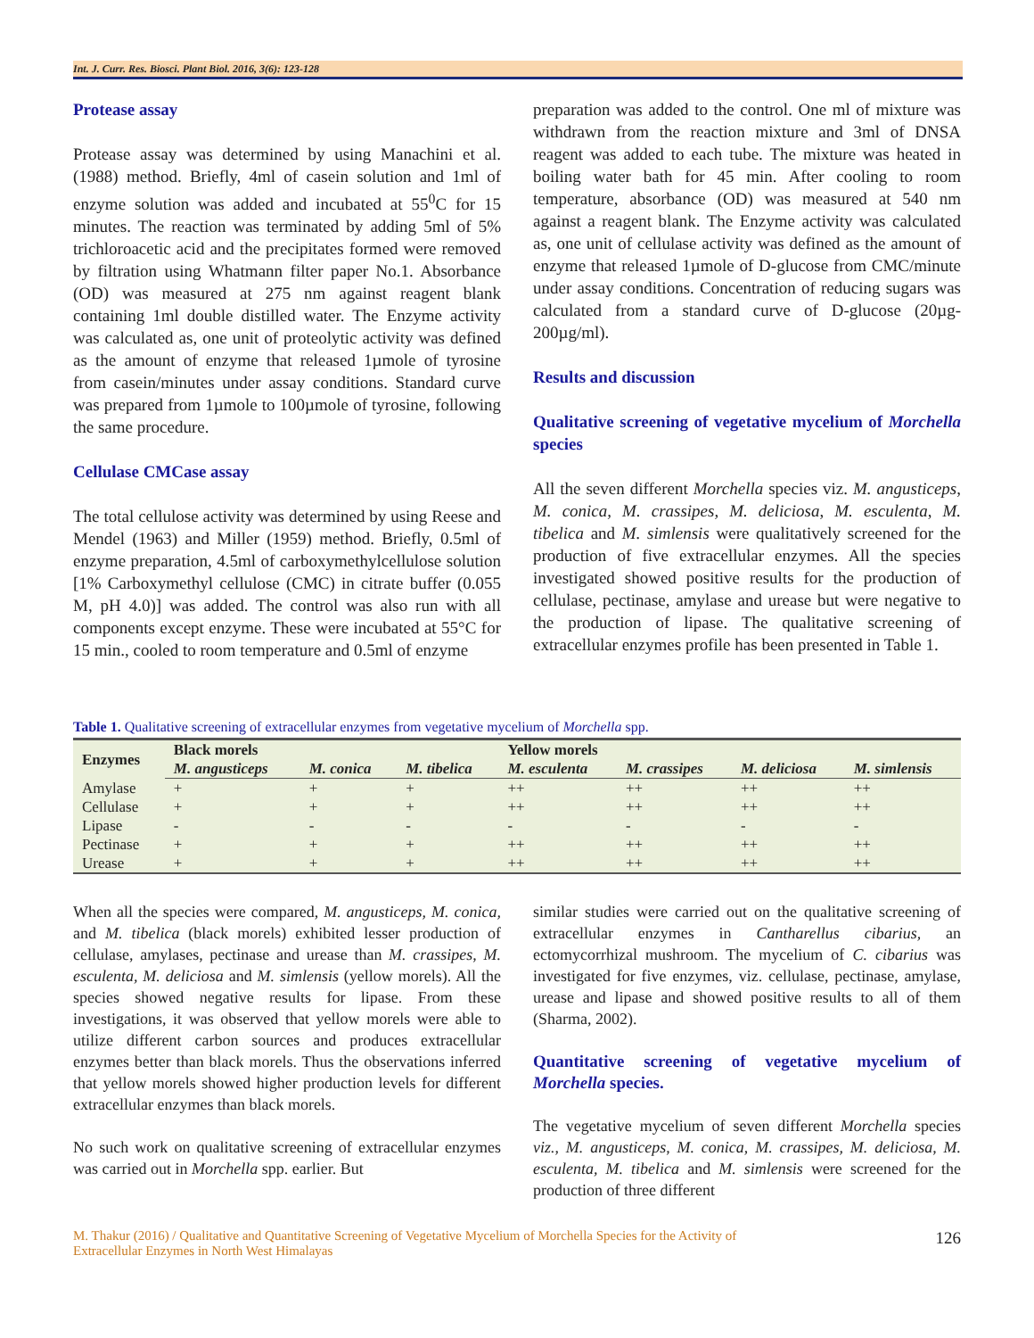Int. J. Curr. Res. Biosci. Plant Biol. 2016, 3(6): 123-128
Protease assay
Protease assay was determined by using Manachini et al. (1988) method. Briefly, 4ml of casein solution and 1ml of enzyme solution was added and incubated at 55<sup>0</sup>C for 15 minutes. The reaction was terminated by adding 5ml of 5% trichloroacetic acid and the precipitates formed were removed by filtration using Whatmann filter paper No.1. Absorbance (OD) was measured at 275 nm against reagent blank containing 1ml double distilled water. The Enzyme activity was calculated as, one unit of proteolytic activity was defined as the amount of enzyme that released 1µmole of tyrosine from casein/minutes under assay conditions. Standard curve was prepared from 1µmole to 100µmole of tyrosine, following the same procedure.
Cellulase CMCase assay
The total cellulose activity was determined by using Reese and Mendel (1963) and Miller (1959) method. Briefly, 0.5ml of enzyme preparation, 4.5ml of carboxymethylcellulose solution [1% Carboxymethyl cellulose (CMC) in citrate buffer (0.055 M, pH 4.0)] was added. The control was also run with all components except enzyme. These were incubated at 55°C for 15 min., cooled to room temperature and 0.5ml of enzyme
preparation was added to the control. One ml of mixture was withdrawn from the reaction mixture and 3ml of DNSA reagent was added to each tube. The mixture was heated in boiling water bath for 45 min. After cooling to room temperature, absorbance (OD) was measured at 540 nm against a reagent blank. The Enzyme activity was calculated as, one unit of cellulase activity was defined as the amount of enzyme that released 1µmole of D-glucose from CMC/minute under assay conditions. Concentration of reducing sugars was calculated from a standard curve of D-glucose (20µg-200µg/ml).
Results and discussion
Qualitative screening of vegetative mycelium of Morchella species
All the seven different Morchella species viz. M. angusticeps, M. conica, M. crassipes, M. deliciosa, M. esculenta, M. tibelica and M. simlensis were qualitatively screened for the production of five extracellular enzymes. All the species investigated showed positive results for the production of cellulase, pectinase, amylase and urease but were negative to the production of lipase. The qualitative screening of extracellular enzymes profile has been presented in Table 1.
Table 1. Qualitative screening of extracellular enzymes from vegetative mycelium of Morchella spp.
| Enzymes | Black morels | | | Yellow morels | | | |
| --- | --- | --- | --- | --- | --- | --- | --- |
| | M. angusticeps | M. conica | M. tibelica | M. esculenta | M. crassipes | M. deliciosa | M. simlensis |
| Amylase | + | + | + | ++ | ++ | ++ | ++ |
| Cellulase | + | + | + | ++ | ++ | ++ | ++ |
| Lipase | - | - | - | - | - | - | - |
| Pectinase | + | + | + | ++ | ++ | ++ | ++ |
| Urease | + | + | + | ++ | ++ | ++ | ++ |
When all the species were compared, M. angusticeps, M. conica, and M. tibelica (black morels) exhibited lesser production of cellulase, amylases, pectinase and urease than M. crassipes, M. esculenta, M. deliciosa and M. simlensis (yellow morels). All the species showed negative results for lipase. From these investigations, it was observed that yellow morels were able to utilize different carbon sources and produces extracellular enzymes better than black morels. Thus the observations inferred that yellow morels showed higher production levels for different extracellular enzymes than black morels.
No such work on qualitative screening of extracellular enzymes was carried out in Morchella spp. earlier. But
similar studies were carried out on the qualitative screening of extracellular enzymes in Cantharellus cibarius, an ectomycorrhizal mushroom. The mycelium of C. cibarius was investigated for five enzymes, viz. cellulase, pectinase, amylase, urease and lipase and showed positive results to all of them (Sharma, 2002).
Quantitative screening of vegetative mycelium of Morchella species.
The vegetative mycelium of seven different Morchella species viz., M. angusticeps, M. conica, M. crassipes, M. deliciosa, M. esculenta, M. tibelica and M. simlensis were screened for the production of three different
M. Thakur (2016) / Qualitative and Quantitative Screening of Vegetative Mycelium of Morchella Species for the Activity of
Extracellular Enzymes in North West Himalayas
126